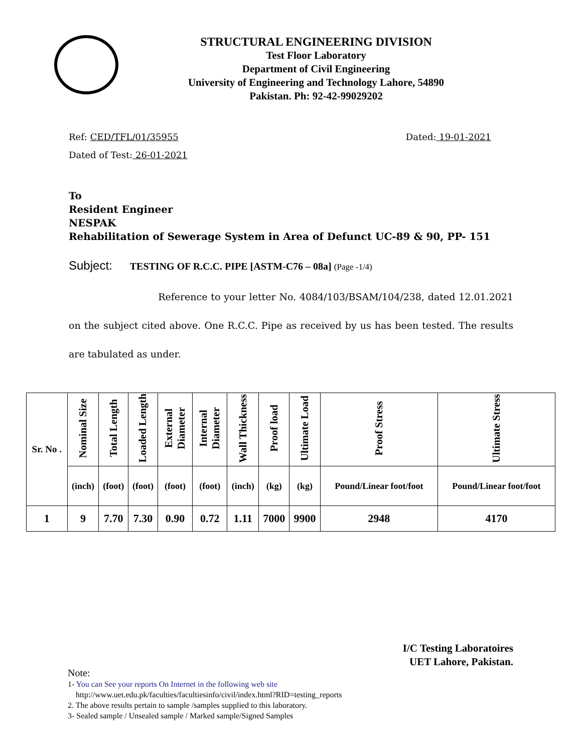STRUCTURAL ENGINEERING DIVISION
Test Floor Laboratory
Department of Civil Engineering
University of Engineering and Technology Lahore, 54890
Pakistan. Ph: 92-42-99029202
Ref: CED/TFL/01/35955 Dated: 19-01-2021
Dated of Test: 26-01-2021
To
Resident Engineer
NESPAK
Rehabilitation of Sewerage System in Area of Defunct UC-89 & 90, PP- 151
Subject: TESTING OF R.C.C. PIPE [ASTM-C76 – 08a] (Page -1/4)
Reference to your letter No. 4084/103/BSAM/104/238, dated 12.01.2021 on the subject cited above. One R.C.C. Pipe as received by us has been tested. The results are tabulated as under.
| Sr. No . | Nominal Size | Total Length | Loaded Length | External Diameter | Internal Diameter | Wall Thickness | Proof load | Ultimate Load | Proof Stress | Ultimate Stress |
| --- | --- | --- | --- | --- | --- | --- | --- | --- | --- | --- |
| | (inch) | (foot) | (foot) | (foot) | (foot) | (inch) | (kg) | (kg) | Pound/Linear foot/foot | Pound/Linear foot/foot |
| 1 | 9 | 7.70 | 7.30 | 0.90 | 0.72 | 1.11 | 7000 | 9900 | 2948 | 4170 |
I/C Testing Laboratoires
UET Lahore, Pakistan.
Note:
1- You can See your reports On Internet in the following web site
http://www.uet.edu.pk/faculties/facultiesinfo/civil/index.html?RID=testing_reports
2. The above results pertain to sample /samples supplied to this laboratory.
3- Sealed sample / Unsealed sample / Marked sample/Signed Samples